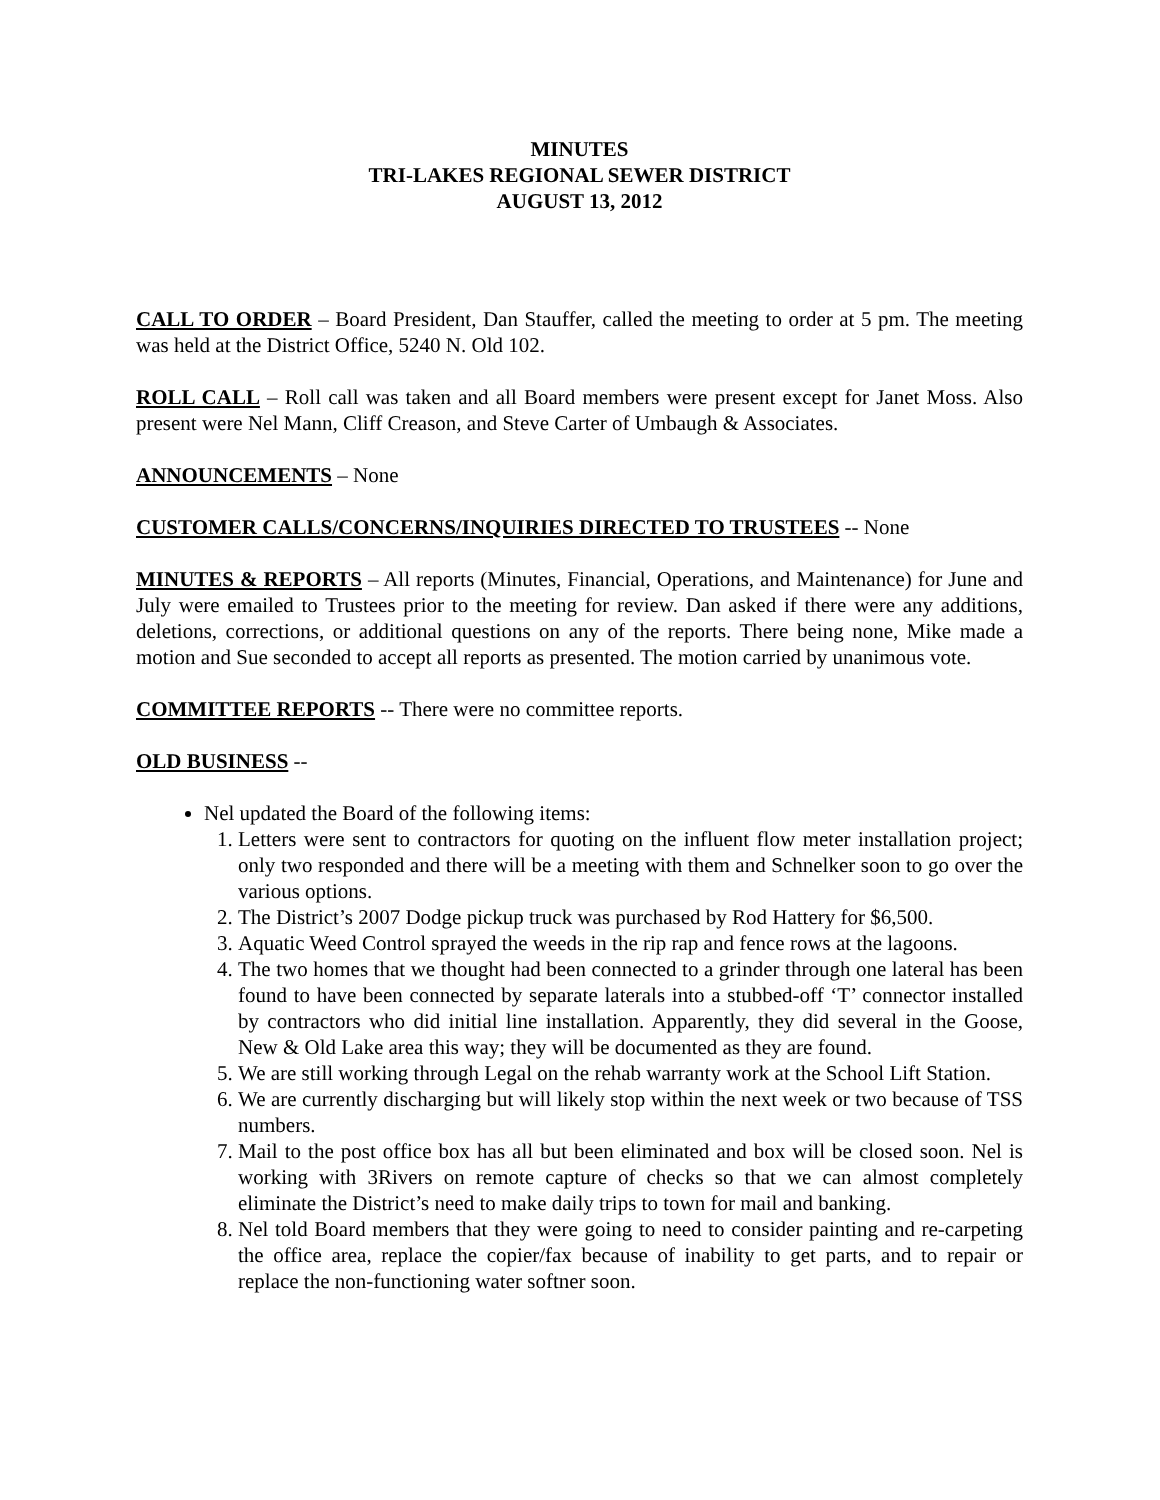MINUTES
TRI-LAKES REGIONAL SEWER DISTRICT
AUGUST 13, 2012
CALL TO ORDER – Board President, Dan Stauffer, called the meeting to order at 5 pm. The meeting was held at the District Office, 5240 N. Old 102.
ROLL CALL – Roll call was taken and all Board members were present except for Janet Moss. Also present were Nel Mann, Cliff Creason, and Steve Carter of Umbaugh & Associates.
ANNOUNCEMENTS – None
CUSTOMER CALLS/CONCERNS/INQUIRIES DIRECTED TO TRUSTEES -- None
MINUTES & REPORTS – All reports (Minutes, Financial, Operations, and Maintenance) for June and July were emailed to Trustees prior to the meeting for review. Dan asked if there were any additions, deletions, corrections, or additional questions on any of the reports. There being none, Mike made a motion and Sue seconded to accept all reports as presented. The motion carried by unanimous vote.
COMMITTEE REPORTS -- There were no committee reports.
OLD BUSINESS --
Nel updated the Board of the following items:
1. Letters were sent to contractors for quoting on the influent flow meter installation project; only two responded and there will be a meeting with them and Schnelker soon to go over the various options.
2. The District’s 2007 Dodge pickup truck was purchased by Rod Hattery for $6,500.
3. Aquatic Weed Control sprayed the weeds in the rip rap and fence rows at the lagoons.
4. The two homes that we thought had been connected to a grinder through one lateral has been found to have been connected by separate laterals into a stubbed-off ‘T’ connector installed by contractors who did initial line installation. Apparently, they did several in the Goose, New & Old Lake area this way; they will be documented as they are found.
5. We are still working through Legal on the rehab warranty work at the School Lift Station.
6. We are currently discharging but will likely stop within the next week or two because of TSS numbers.
7. Mail to the post office box has all but been eliminated and box will be closed soon. Nel is working with 3Rivers on remote capture of checks so that we can almost completely eliminate the District’s need to make daily trips to town for mail and banking.
8. Nel told Board members that they were going to need to consider painting and re-carpeting the office area, replace the copier/fax because of inability to get parts, and to repair or replace the non-functioning water softner soon.